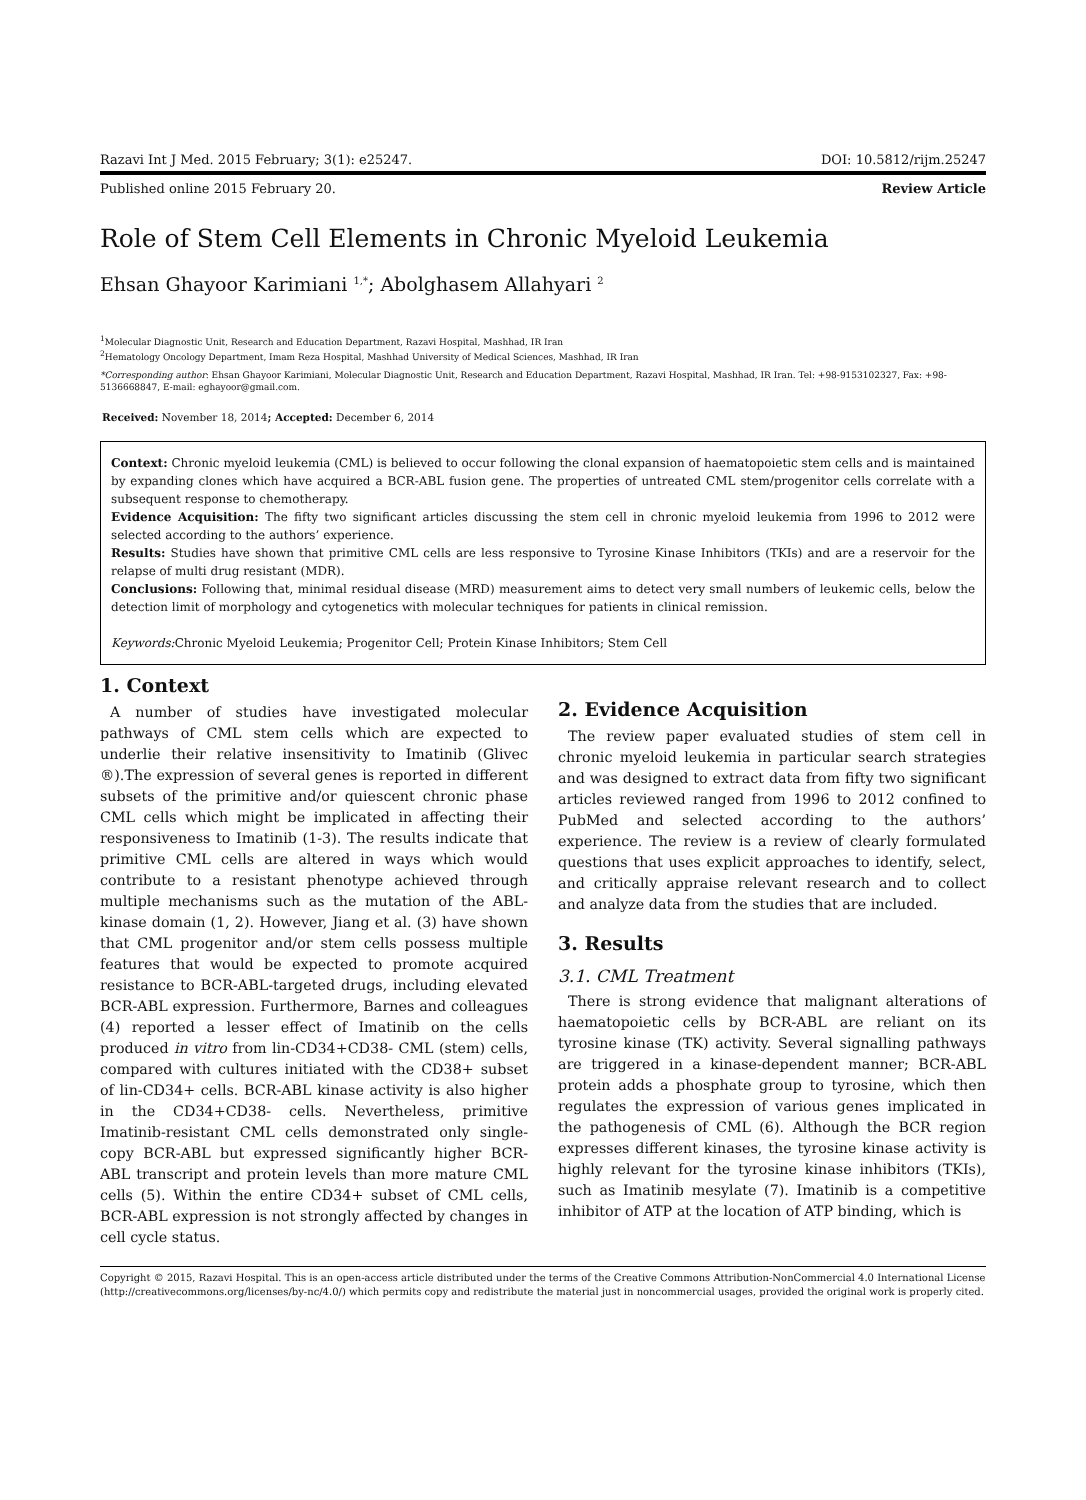Razavi Int J Med. 2015 February; 3(1): e25247. DOI: 10.5812/rijm.25247
Published online 2015 February 20. Review Article
Role of Stem Cell Elements in Chronic Myeloid Leukemia
Ehsan Ghayoor Karimiani <sup>1,*</sup>; Abolghasem Allahyari <sup>2</sup>
<sup>1</sup> Molecular Diagnostic Unit, Research and Education Department, Razavi Hospital, Mashhad, IR Iran
<sup>2</sup> Hematology Oncology Department, Imam Reza Hospital, Mashhad University of Medical Sciences, Mashhad, IR Iran
*Corresponding author: Ehsan Ghayoor Karimiani, Molecular Diagnostic Unit, Research and Education Department, Razavi Hospital, Mashhad, IR Iran. Tel: +98-9153102327, Fax: +98-5136668847, E-mail: eghayoor@gmail.com.
Received: November 18, 2014; Accepted: December 6, 2014
Context: Chronic myeloid leukemia (CML) is believed to occur following the clonal expansion of haematopoietic stem cells and is maintained by expanding clones which have acquired a BCR-ABL fusion gene. The properties of untreated CML stem/progenitor cells correlate with a subsequent response to chemotherapy.
Evidence Acquisition: The fifty two significant articles discussing the stem cell in chronic myeloid leukemia from 1996 to 2012 were selected according to the authors’ experience.
Results: Studies have shown that primitive CML cells are less responsive to Tyrosine Kinase Inhibitors (TKIs) and are a reservoir for the relapse of multi drug resistant (MDR).
Conclusions: Following that, minimal residual disease (MRD) measurement aims to detect very small numbers of leukemic cells, below the detection limit of morphology and cytogenetics with molecular techniques for patients in clinical remission.
Keywords: Chronic Myeloid Leukemia; Progenitor Cell; Protein Kinase Inhibitors; Stem Cell
1. Context
A number of studies have investigated molecular pathways of CML stem cells which are expected to underlie their relative insensitivity to Imatinib (Glivec ®).The expression of several genes is reported in different subsets of the primitive and/or quiescent chronic phase CML cells which might be implicated in affecting their responsiveness to Imatinib (1-3). The results indicate that primitive CML cells are altered in ways which would contribute to a resistant phenotype achieved through multiple mechanisms such as the mutation of the ABL-kinase domain (1, 2). However, Jiang et al. (3) have shown that CML progenitor and/or stem cells possess multiple features that would be expected to promote acquired resistance to BCR-ABL-targeted drugs, including elevated BCR-ABL expression. Furthermore, Barnes and colleagues (4) reported a lesser effect of Imatinib on the cells produced in vitro from lin-CD34+CD38- CML (stem) cells, compared with cultures initiated with the CD38+ subset of lin-CD34+ cells. BCR-ABL kinase activity is also higher in the CD34+CD38- cells. Nevertheless, primitive Imatinib-resistant CML cells demonstrated only single-copy BCR-ABL but expressed significantly higher BCR-ABL transcript and protein levels than more mature CML cells (5). Within the entire CD34+ subset of CML cells, BCR-ABL expression is not strongly affected by changes in cell cycle status.
2. Evidence Acquisition
The review paper evaluated studies of stem cell in chronic myeloid leukemia in particular search strategies and was designed to extract data from fifty two significant articles reviewed ranged from 1996 to 2012 confined to PubMed and selected according to the authors’ experience. The review is a review of clearly formulated questions that uses explicit approaches to identify, select, and critically appraise relevant research and to collect and analyze data from the studies that are included.
3. Results
3.1. CML Treatment
There is strong evidence that malignant alterations of haematopoietic cells by BCR-ABL are reliant on its tyrosine kinase (TK) activity. Several signalling pathways are triggered in a kinase-dependent manner; BCR-ABL protein adds a phosphate group to tyrosine, which then regulates the expression of various genes implicated in the pathogenesis of CML (6). Although the BCR region expresses different kinases, the tyrosine kinase activity is highly relevant for the tyrosine kinase inhibitors (TKIs), such as Imatinib mesylate (7). Imatinib is a competitive inhibitor of ATP at the location of ATP binding, which is
Copyright © 2015, Razavi Hospital. This is an open-access article distributed under the terms of the Creative Commons Attribution-NonCommercial 4.0 International License (http://creativecommons.org/licenses/by-nc/4.0/) which permits copy and redistribute the material just in noncommercial usages, provided the original work is properly cited.